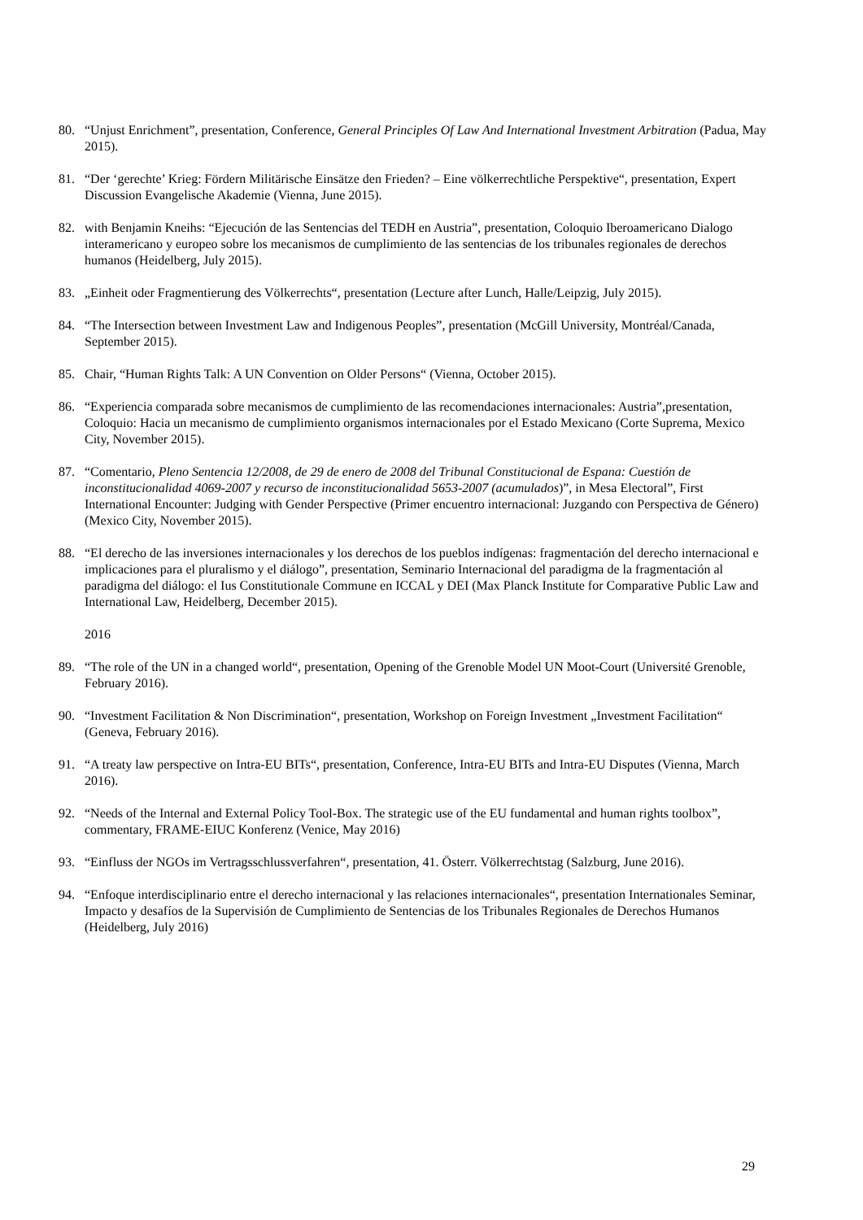80. “Unjust Enrichment”, presentation, Conference, General Principles Of Law And International Investment Arbitration (Padua, May 2015).
81. “Der ‘gerechte’ Krieg: Fördern Militärische Einsätze den Frieden? – Eine völkerrechtliche Perspektive“, presentation, Expert Discussion Evangelische Akademie (Vienna, June 2015).
82. with Benjamin Kneihs: “Ejecución de las Sentencias del TEDH en Austria”, presentation, Coloquio Iberoamericano Dialogo interamericano y europeo sobre los mecanismos de cumplimiento de las sentencias de los tribunales regionales de derechos humanos (Heidelberg, July 2015).
83. „Einheit oder Fragmentierung des Völkerrechts“, presentation (Lecture after Lunch, Halle/Leipzig, July 2015).
84. “The Intersection between Investment Law and Indigenous Peoples”, presentation (McGill University, Montréal/Canada, September 2015).
85. Chair, “Human Rights Talk: A UN Convention on Older Persons“ (Vienna, October 2015).
86. “Experiencia comparada sobre mecanismos de cumplimiento de las recomendaciones internacionales: Austria”,presentation, Coloquio: Hacia un mecanismo de cumplimiento organismos internacionales por el Estado Mexicano (Corte Suprema, Mexico City, November 2015).
87. “Comentario, Pleno Sentencia 12/2008, de 29 de enero de 2008 del Tribunal Constitucional de Espana: Cuestión de inconstitucionalidad 4069-2007 y recurso de inconstitucionalidad 5653-2007 (acumulados)”, in Mesa Electoral”, First International Encounter: Judging with Gender Perspective (Primer encuentro internacional: Juzgando con Perspectiva de Género) (Mexico City, November 2015).
88. “El derecho de las inversiones internacionales y los derechos de los pueblos indígenas: fragmentación del derecho internacional e implicaciones para el pluralismo y el diálogo”, presentation, Seminario Internacional del paradigma de la fragmentación al paradigma del diálogo: el Ius Constitutionale Commune en ICCAL y DEI (Max Planck Institute for Comparative Public Law and International Law, Heidelberg, December 2015).
2016
89. “The role of the UN in a changed world“, presentation, Opening of the Grenoble Model UN Moot-Court (Université Grenoble, February 2016).
90. “Investment Facilitation & Non Discrimination“, presentation, Workshop on Foreign Investment „Investment Facilitation“ (Geneva, February 2016).
91. “A treaty law perspective on Intra-EU BITs“, presentation, Conference, Intra-EU BITs and Intra-EU Disputes (Vienna, March 2016).
92. “Needs of the Internal and External Policy Tool-Box. The strategic use of the EU fundamental and human rights toolbox”, commentary, FRAME-EIUC Konferenz (Venice, May 2016)
93. “Einfluss der NGOs im Vertragsschlussverfahren“, presentation, 41. Österr. Völkerrechtstag (Salzburg, June 2016).
94. “Enfoque interdisciplinario entre el derecho internacional y las relaciones internacionales“, presentation Internationales Seminar, Impacto y desafíos de la Supervisión de Cumplimiento de Sentencias de los Tribunales Regionales de Derechos Humanos (Heidelberg, July 2016)
29